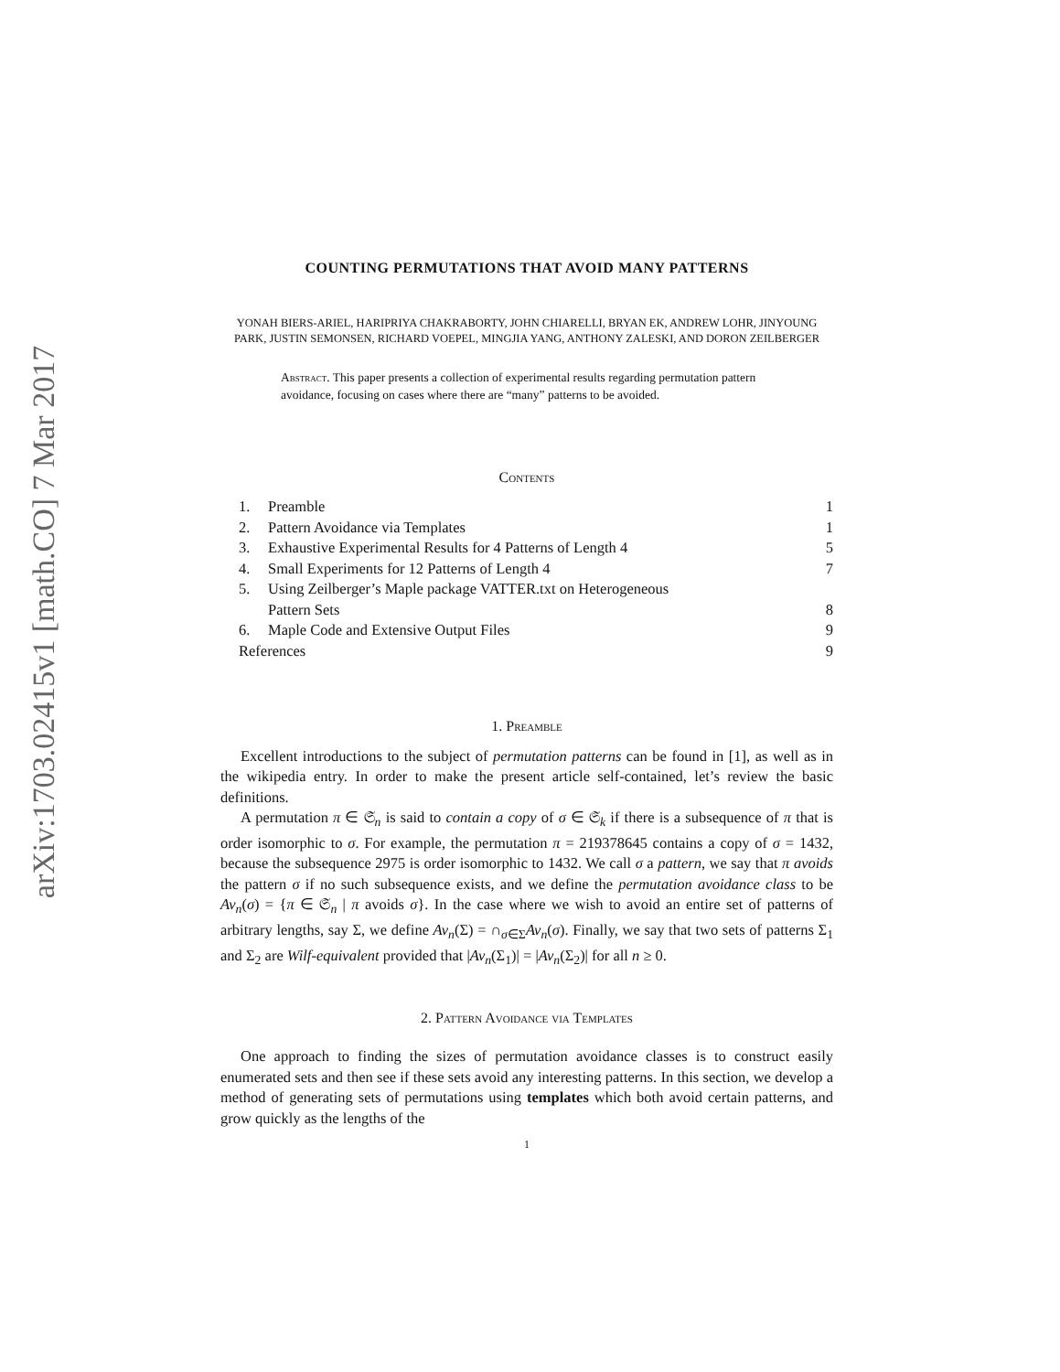arXiv:1703.02415v1 [math.CO] 7 Mar 2017
COUNTING PERMUTATIONS THAT AVOID MANY PATTERNS
YONAH BIERS-ARIEL, HARIPRIYA CHAKRABORTY, JOHN CHIARELLI, BRYAN EK, ANDREW LOHR, JINYOUNG PARK, JUSTIN SEMONSEN, RICHARD VOEPEL, MINGJIA YANG, ANTHONY ZALESKI, AND DORON ZEILBERGER
Abstract. This paper presents a collection of experimental results regarding permutation pattern avoidance, focusing on cases where there are “many” patterns to be avoided.
Contents
| 1. | Preamble | 1 |
| 2. | Pattern Avoidance via Templates | 1 |
| 3. | Exhaustive Experimental Results for 4 Patterns of Length 4 | 5 |
| 4. | Small Experiments for 12 Patterns of Length 4 | 7 |
| 5. | Using Zeilberger’s Maple package VATTER.txt on Heterogeneous Pattern Sets | 8 |
| 6. | Maple Code and Extensive Output Files | 9 |
| References | | 9 |
1. Preamble
Excellent introductions to the subject of permutation patterns can be found in [1], as well as in the wikipedia entry. In order to make the present article self-contained, let’s review the basic definitions.
A permutation π ∈ 𝔖<sub>n</sub> is said to contain a copy of σ ∈ 𝔖<sub>k</sub> if there is a subsequence of π that is order isomorphic to σ. For example, the permutation π = 219378645 contains a copy of σ = 1432, because the subsequence 2975 is order isomorphic to 1432. We call σ a pattern, we say that π avoids the pattern σ if no such subsequence exists, and we define the permutation avoidance class to be Av<sub>n</sub>(σ) = {π ∈ 𝔖<sub>n</sub> | π avoids σ}. In the case where we wish to avoid an entire set of patterns of arbitrary lengths, say Σ, we define Av<sub>n</sub>(Σ) = ∩<sub>σ∈Σ</sub>Av<sub>n</sub>(σ). Finally, we say that two sets of patterns Σ<sub>1</sub> and Σ<sub>2</sub> are Wilf-equivalent provided that |Av<sub>n</sub>(Σ<sub>1</sub>)| = |Av<sub>n</sub>(Σ<sub>2</sub>)| for all n ≥ 0.
2. Pattern Avoidance via Templates
One approach to finding the sizes of permutation avoidance classes is to construct easily enumerated sets and then see if these sets avoid any interesting patterns. In this section, we develop a method of generating sets of permutations using templates which both avoid certain patterns, and grow quickly as the lengths of the
1